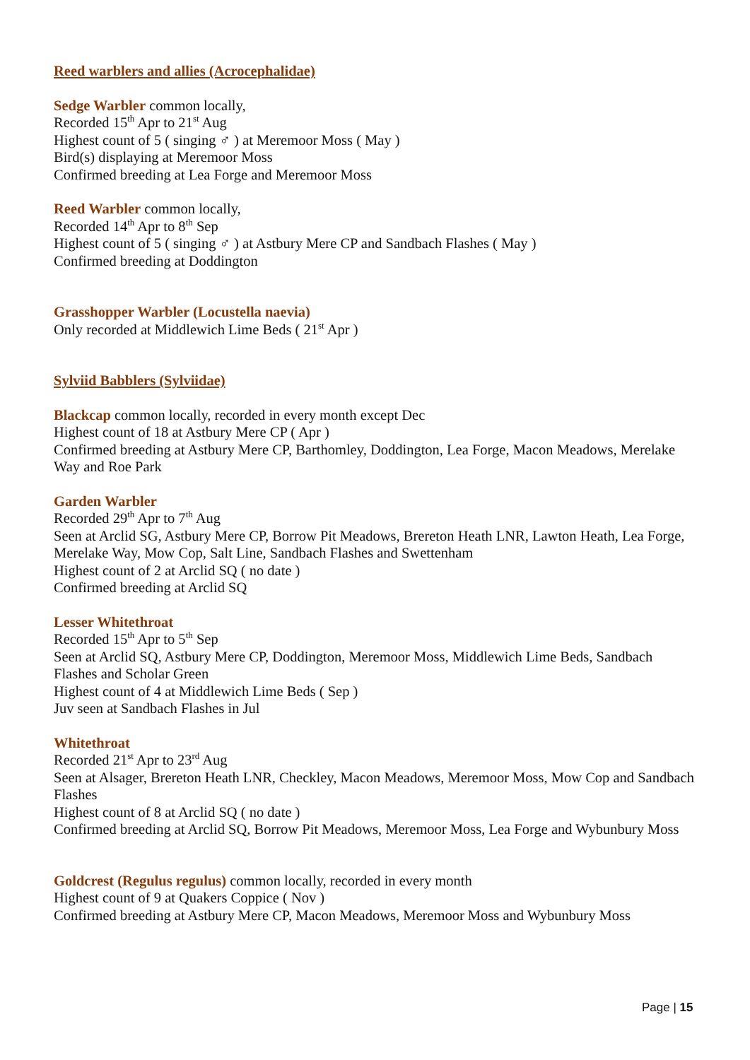Reed warblers and allies (Acrocephalidae)
Sedge Warbler common locally,
Recorded 15<sup>th</sup> Apr to 21<sup>st</sup> Aug
Highest count of 5 ( singing ♂ ) at Meremoor Moss ( May )
Bird(s) displaying at Meremoor Moss
Confirmed breeding at Lea Forge and Meremoor Moss
Reed Warbler common locally,
Recorded 14<sup>th</sup> Apr to 8<sup>th</sup> Sep
Highest count of 5 ( singing ♂ ) at Astbury Mere CP and Sandbach Flashes ( May )
Confirmed breeding at Doddington
Grasshopper Warbler (Locustella naevia)
Only recorded at Middlewich Lime Beds ( 21<sup>st</sup> Apr )
Sylviid Babblers (Sylviidae)
Blackcap common locally, recorded in every month except Dec
Highest count of 18 at Astbury Mere CP ( Apr )
Confirmed breeding at Astbury Mere CP, Barthomley, Doddington, Lea Forge, Macon Meadows, Merelake Way and Roe Park
Garden Warbler
Recorded 29<sup>th</sup> Apr to 7<sup>th</sup> Aug
Seen at Arclid SG, Astbury Mere CP, Borrow Pit Meadows, Brereton Heath LNR, Lawton Heath, Lea Forge, Merelake Way, Mow Cop, Salt Line, Sandbach Flashes and Swettenham
Highest count of 2 at Arclid SQ ( no date )
Confirmed breeding at Arclid SQ
Lesser Whitethroat
Recorded 15<sup>th</sup> Apr to 5<sup>th</sup> Sep
Seen at Arclid SQ, Astbury Mere CP, Doddington, Meremoor Moss, Middlewich Lime Beds, Sandbach Flashes and Scholar Green
Highest count of 4 at Middlewich Lime Beds ( Sep )
Juv seen at Sandbach Flashes in Jul
Whitethroat
Recorded 21<sup>st</sup> Apr to 23<sup>rd</sup> Aug
Seen at Alsager, Brereton Heath LNR, Checkley, Macon Meadows, Meremoor Moss, Mow Cop and Sandbach Flashes
Highest count of 8 at Arclid SQ ( no date )
Confirmed breeding at Arclid SQ, Borrow Pit Meadows, Meremoor Moss, Lea Forge and Wybunbury Moss
Goldcrest (Regulus regulus) common locally, recorded in every month
Highest count of 9 at Quakers Coppice ( Nov )
Confirmed breeding at Astbury Mere CP, Macon Meadows, Meremoor Moss and Wybunbury Moss
Page | 15